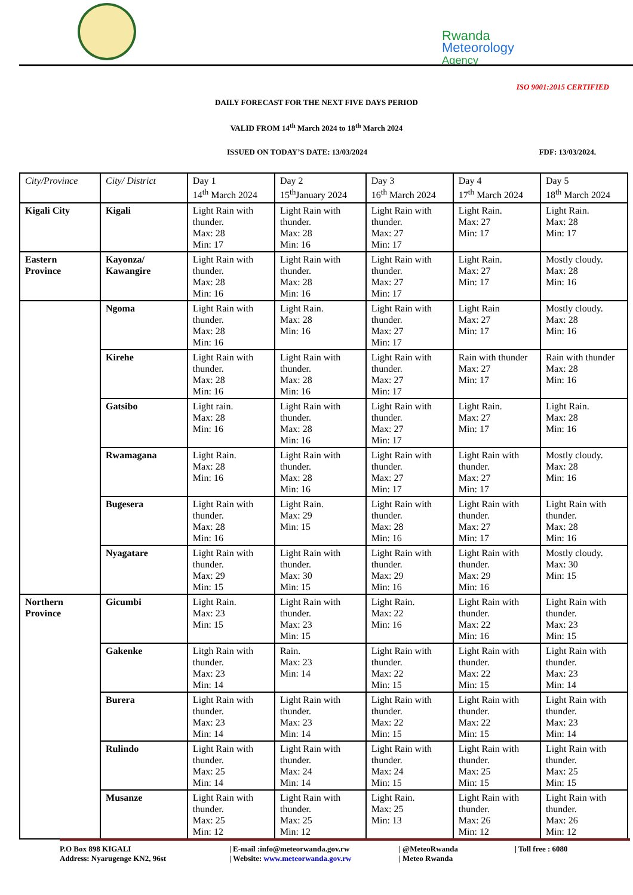Rwanda
Meteorology
Agency
ISO 9001:2015 CERTIFIED
DAILY FORECAST FOR THE NEXT FIVE DAYS PERIOD
VALID FROM 14<sup>th</sup> March 2024 to 18<sup>th</sup> March 2024
ISSUED ON TODAY’S DATE: 13/03/2024 FDF: 13/03/2024.
| City/Province | City/ District | Day 1 14<sup>th</sup> March 2024 | Day 2 15<sup>th</sup>January 2024 | Day 3 16<sup>th</sup> March 2024 | Day 4 17<sup>th</sup> March 2024 | Day 5 18<sup>th</sup> March 2024 |
| --- | --- | --- | --- | --- | --- | --- |
| Kigali City | Kigali | Light Rain with thunder. Max: 28 Min: 17 | Light Rain with thunder. Max: 28 Min: 16 | Light Rain with thunder. Max: 27 Min: 17 | Light Rain. Max: 27 Min: 17 | Light Rain. Max: 28 Min: 17 |
| Eastern Province | Kayonza/ Kawangire | Light Rain with thunder. Max: 28 Min: 16 | Light Rain with thunder. Max: 28 Min: 16 | Light Rain with thunder. Max: 27 Min: 17 | Light Rain. Max: 27 Min: 17 | Mostly cloudy. Max: 28 Min: 16 |
| | Ngoma | Light Rain with thunder. Max: 28 Min: 16 | Light Rain. Max: 28 Min: 16 | Light Rain with thunder. Max: 27 Min: 17 | Light Rain Max: 27 Min: 17 | Mostly cloudy. Max: 28 Min: 16 |
| | Kirehe | Light Rain with thunder. Max: 28 Min: 16 | Light Rain with thunder. Max: 28 Min: 16 | Light Rain with thunder. Max: 27 Min: 17 | Rain with thunder Max: 27 Min: 17 | Rain with thunder Max: 28 Min: 16 |
| | Gatsibo | Light rain. Max: 28 Min: 16 | Light Rain with thunder. Max: 28 Min: 16 | Light Rain with thunder. Max: 27 Min: 17 | Light Rain. Max: 27 Min: 17 | Light Rain. Max: 28 Min: 16 |
| | Rwamagana | Light Rain. Max: 28 Min: 16 | Light Rain with thunder. Max: 28 Min: 16 | Light Rain with thunder. Max: 27 Min: 17 | Light Rain with thunder. Max: 27 Min: 17 | Mostly cloudy. Max: 28 Min: 16 |
| | Bugesera | Light Rain with thunder. Max: 28 Min: 16 | Light Rain. Max: 29 Min: 15 | Light Rain with thunder. Max: 28 Min: 16 | Light Rain with thunder. Max: 27 Min: 17 | Light Rain with thunder. Max: 28 Min: 16 |
| | Nyagatare | Light Rain with thunder. Max: 29 Min: 15 | Light Rain with thunder. Max: 30 Min: 15 | Light Rain with thunder. Max: 29 Min: 16 | Light Rain with thunder. Max: 29 Min: 16 | Mostly cloudy. Max: 30 Min: 15 |
| Northern Province | Gicumbi | Light Rain. Max: 23 Min: 15 | Light Rain with thunder. Max: 23 Min: 15 | Light Rain. Max: 22 Min: 16 | Light Rain with thunder. Max: 22 Min: 16 | Light Rain with thunder. Max: 23 Min: 15 |
| | Gakenke | Litgh Rain with thunder. Max: 23 Min: 14 | Rain. Max: 23 Min: 14 | Light Rain with thunder. Max: 22 Min: 15 | Light Rain with thunder. Max: 22 Min: 15 | Light Rain with thunder. Max: 23 Min: 14 |
| | Burera | Light Rain with thunder. Max: 23 Min: 14 | Light Rain with thunder. Max: 23 Min: 14 | Light Rain with thunder. Max: 22 Min: 15 | Light Rain with thunder. Max: 22 Min: 15 | Light Rain with thunder. Max: 23 Min: 14 |
| | Rulindo | Light Rain with thunder. Max: 25 Min: 14 | Light Rain with thunder. Max: 24 Min: 14 | Light Rain with thunder. Max: 24 Min: 15 | Light Rain with thunder. Max: 25 Min: 15 | Light Rain with thunder. Max: 25 Min: 15 |
| | Musanze | Light Rain with thunder. Max: 25 Min: 12 | Light Rain with thunder. Max: 25 Min: 12 | Light Rain. Max: 25 Min: 13 | Light Rain with thunder. Max: 26 Min: 12 | Light Rain with thunder. Max: 26 Min: 12 |
P.O Box 898 KIGALI
Address: Nyarugenge KN2, 96st
| E-mail :info@meteorwanda.gov.rw
| Website: www.meteorwanda.gov.rw
| @MeteoRwanda
| Meteo Rwanda
| Toll free : 6080